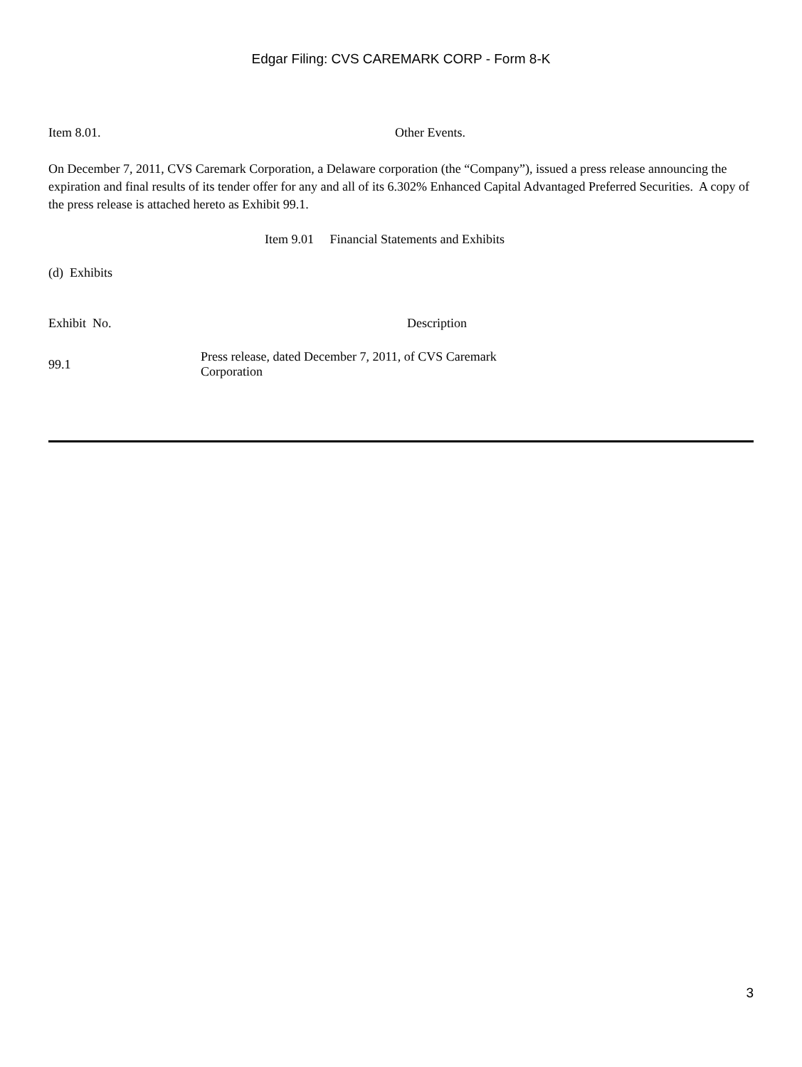Edgar Filing: CVS CAREMARK CORP - Form 8-K
| Item 8.01. | Other Events. |
On December 7, 2011, CVS Caremark Corporation, a Delaware corporation (the “Company”), issued a press release announcing the expiration and final results of its tender offer for any and all of its 6.302% Enhanced Capital Advantaged Preferred Securities. A copy of the press release is attached hereto as Exhibit 99.1.
Item 9.01 Financial Statements and Exhibits
(d) Exhibits
| Exhibit No. | Description |
| --- | --- |
| 99.1 | Press release, dated December 7, 2011, of CVS Caremark Corporation |
3